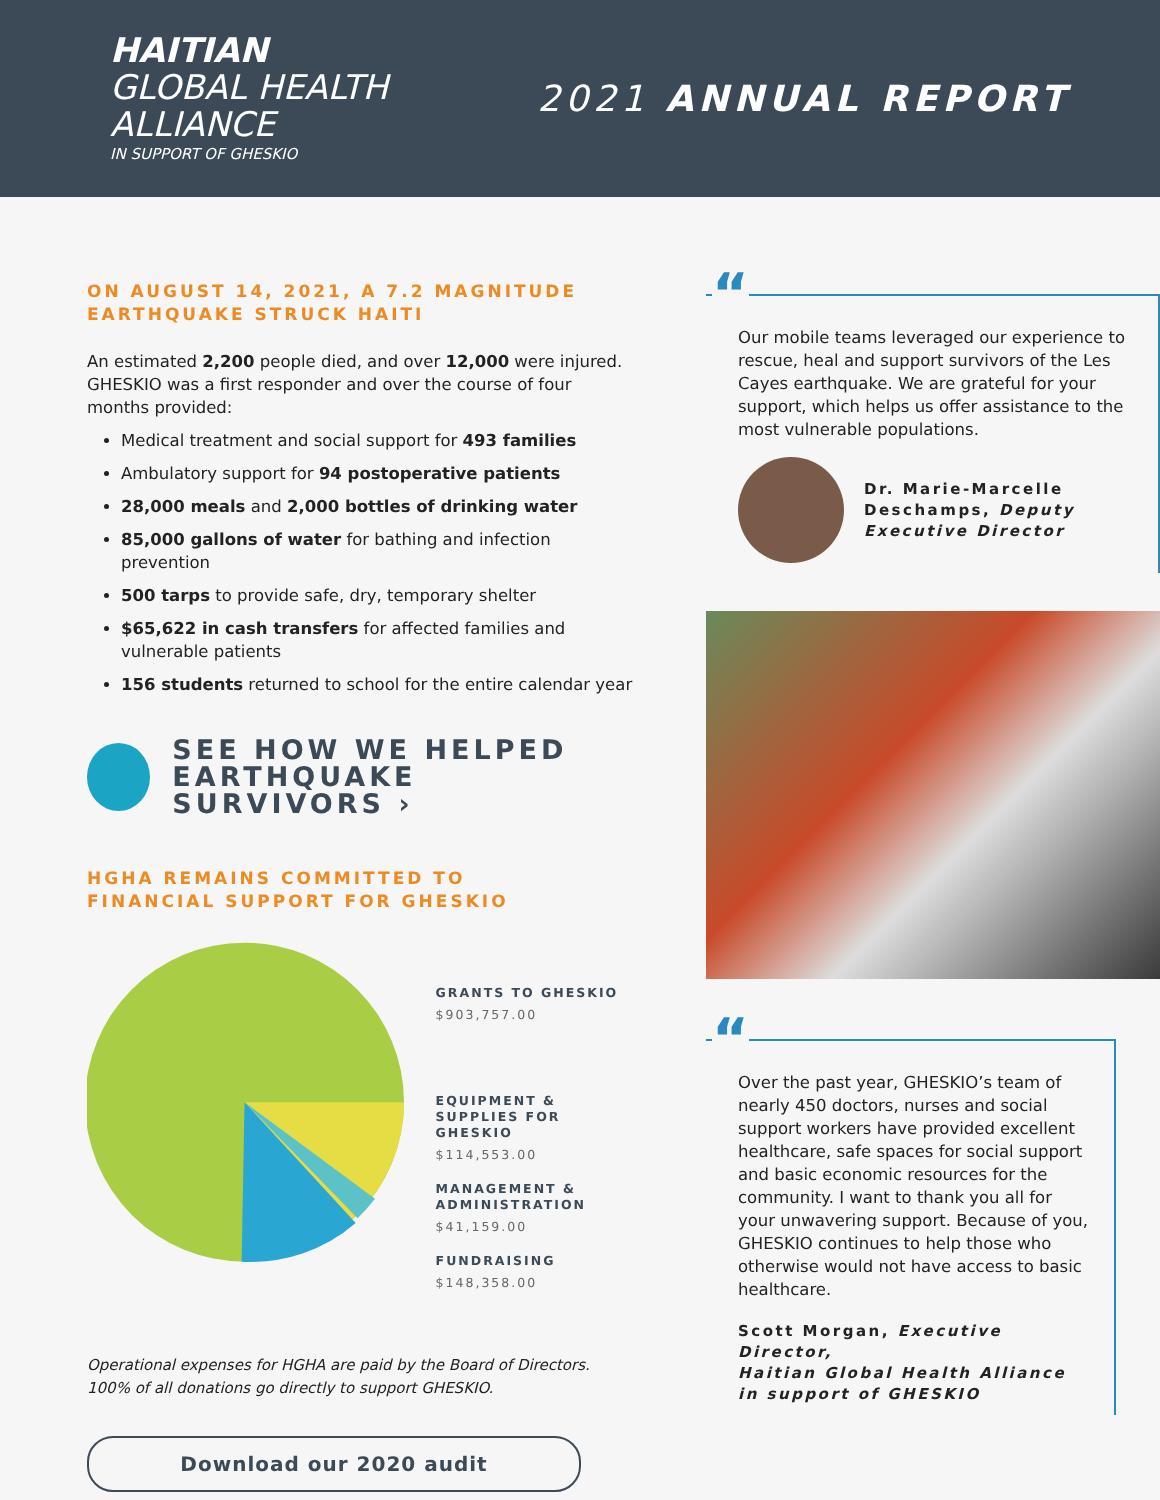HAITIAN
GLOBAL HEALTH
ALLIANCE
IN SUPPORT OF GHESKIO
2021 ANNUAL REPORT
ON AUGUST 14, 2021, A 7.2 MAGNITUDE
EARTHQUAKE STRUCK HAITI
An estimated 2,200 people died, and over 12,000 were injured. GHESKIO was a first responder and over the course of four months provided:
Medical treatment and social support for 493 families
Ambulatory support for 94 postoperative patients
28,000 meals and 2,000 bottles of drinking water
85,000 gallons of water for bathing and infection prevention
500 tarps to provide safe, dry, temporary shelter
$65,622 in cash transfers for affected families and vulnerable patients
156 students returned to school for the entire calendar year
SEE HOW WE HELPED
EARTHQUAKE SURVIVORS ›
HGHA REMAINS COMMITTED TO
FINANCIAL SUPPORT FOR GHESKIO
GRANTS TO GHESKIO
$903,757.00
EQUIPMENT &
SUPPLIES FOR GHESKIO
$114,553.00
MANAGEMENT &
ADMINISTRATION
$41,159.00
FUNDRAISING
$148,358.00
Operational expenses for HGHA are paid by the Board of Directors.
100% of all donations go directly to support GHESKIO.
Download our 2020 audit
“
Our mobile teams leveraged our experience to rescue, heal and support survivors of the Les Cayes earthquake. We are grateful for your support, which helps us offer assistance to the most vulnerable populations.
Dr. Marie-Marcelle
Deschamps, Deputy
Executive Director
“
Over the past year, GHESKIO’s team of nearly 450 doctors, nurses and social support workers have provided excellent healthcare, safe spaces for social support and basic economic resources for the community. I want to thank you all for your unwavering support. Because of you, GHESKIO continues to help those who otherwise would not have access to basic healthcare.
Scott Morgan, Executive Director,
Haitian Global Health Alliance
in support of GHESKIO